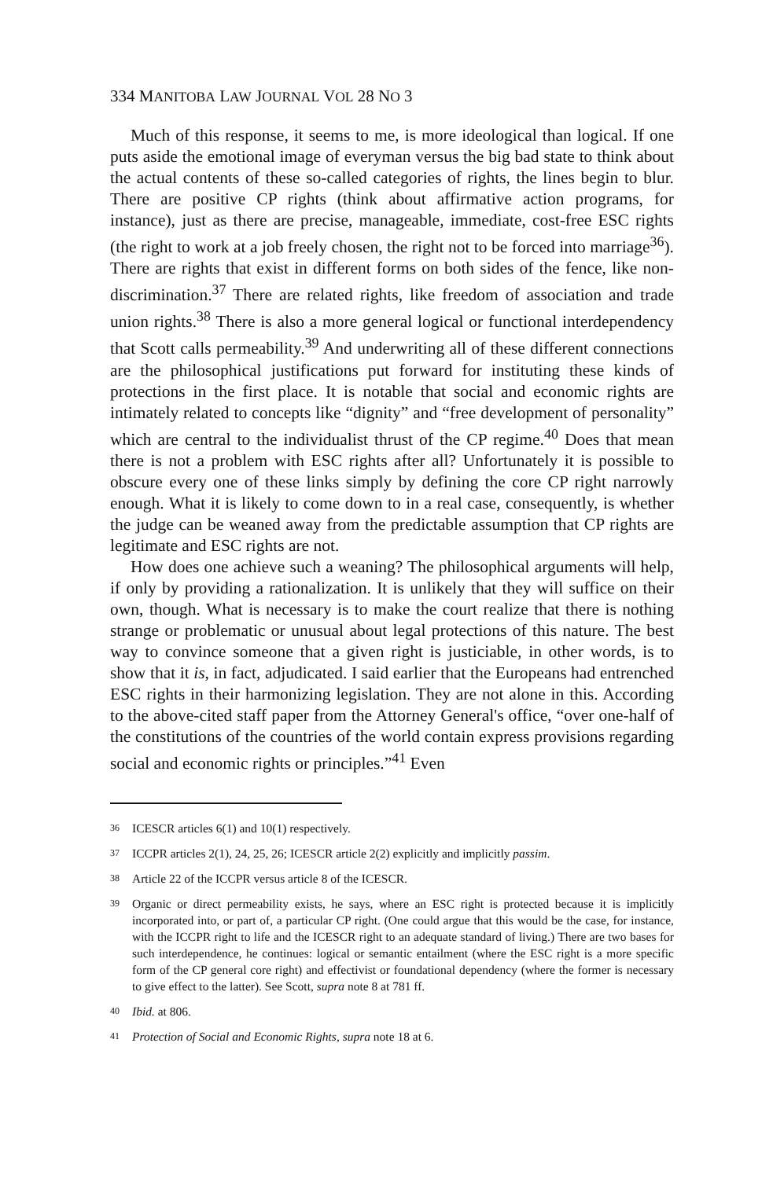334 MANITOBA LAW JOURNAL VOL 28 NO 3
Much of this response, it seems to me, is more ideological than logical. If one puts aside the emotional image of everyman versus the big bad state to think about the actual contents of these so-called categories of rights, the lines begin to blur. There are positive CP rights (think about affirmative action programs, for instance), just as there are precise, manageable, immediate, cost-free ESC rights (the right to work at a job freely chosen, the right not to be forced into marriage<sup>36</sup>). There are rights that exist in different forms on both sides of the fence, like non-discrimination.<sup>37</sup> There are related rights, like freedom of association and trade union rights.<sup>38</sup> There is also a more general logical or functional interdependency that Scott calls permeability.<sup>39</sup> And underwriting all of these different connections are the philosophical justifications put forward for instituting these kinds of protections in the first place. It is notable that social and economic rights are intimately related to concepts like “dignity” and “free development of personality” which are central to the individualist thrust of the CP regime.<sup>40</sup> Does that mean there is not a problem with ESC rights after all? Unfortunately it is possible to obscure every one of these links simply by defining the core CP right narrowly enough. What it is likely to come down to in a real case, consequently, is whether the judge can be weaned away from the predictable assumption that CP rights are legitimate and ESC rights are not.
How does one achieve such a weaning? The philosophical arguments will help, if only by providing a rationalization. It is unlikely that they will suffice on their own, though. What is necessary is to make the court realize that there is nothing strange or problematic or unusual about legal protections of this nature. The best way to convince someone that a given right is justiciable, in other words, is to show that it is, in fact, adjudicated. I said earlier that the Europeans had entrenched ESC rights in their harmonizing legislation. They are not alone in this. According to the above-cited staff paper from the Attorney General's office, “over one-half of the constitutions of the countries of the world contain express provisions regarding social and economic rights or principles.”<sup>41</sup> Even
36 ICESCR articles 6(1) and 10(1) respectively.
37 ICCPR articles 2(1), 24, 25, 26; ICESCR article 2(2) explicitly and implicitly passim.
38 Article 22 of the ICCPR versus article 8 of the ICESCR.
39 Organic or direct permeability exists, he says, where an ESC right is protected because it is implicitly incorporated into, or part of, a particular CP right. (One could argue that this would be the case, for instance, with the ICCPR right to life and the ICESCR right to an adequate standard of living.) There are two bases for such interdependence, he continues: logical or semantic entailment (where the ESC right is a more specific form of the CP general core right) and effectivist or foundational dependency (where the former is necessary to give effect to the latter). See Scott, supra note 8 at 781 ff.
40 Ibid. at 806.
41 Protection of Social and Economic Rights, supra note 18 at 6.